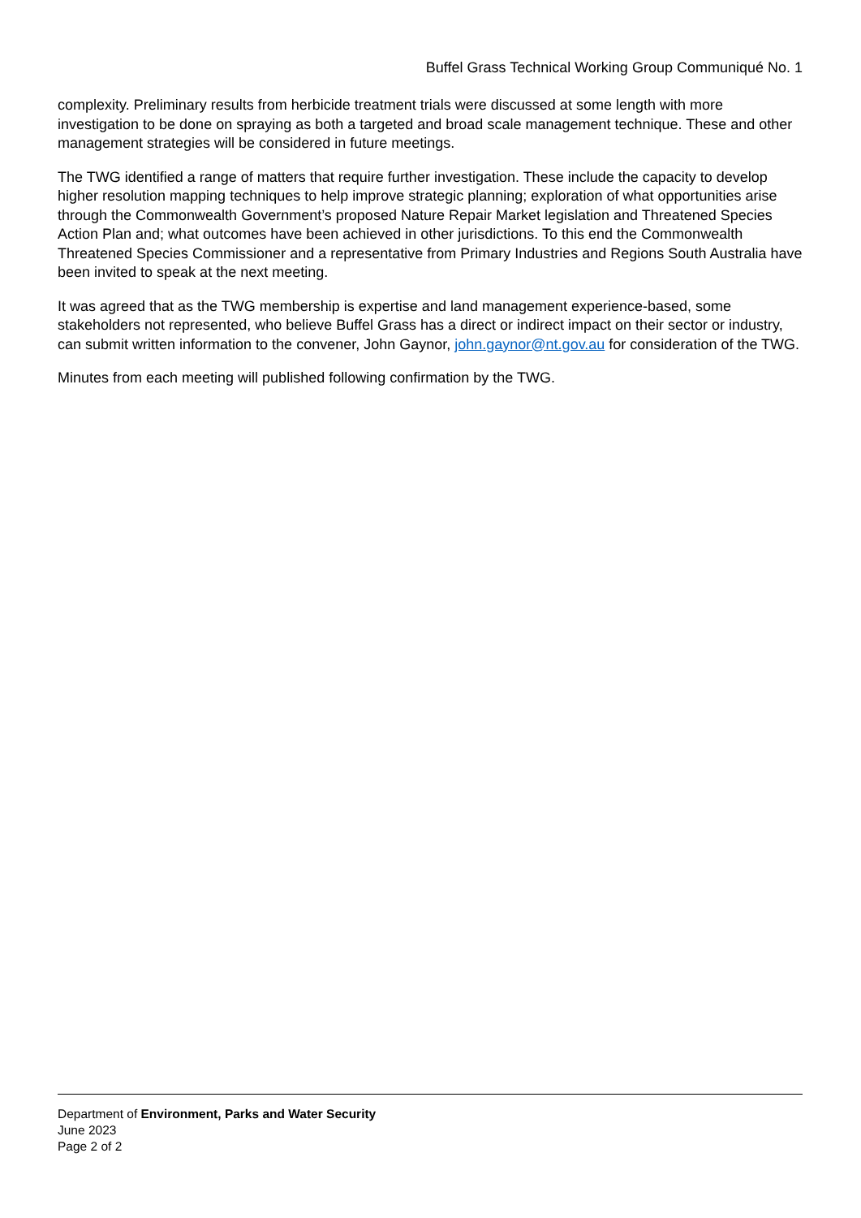Buffel Grass Technical Working Group Communiqué No. 1
complexity. Preliminary results from herbicide treatment trials were discussed at some length with more investigation to be done on spraying as both a targeted and broad scale management technique. These and other management strategies will be considered in future meetings.
The TWG identified a range of matters that require further investigation. These include the capacity to develop higher resolution mapping techniques to help improve strategic planning; exploration of what opportunities arise through the Commonwealth Government’s proposed Nature Repair Market legislation and Threatened Species Action Plan and; what outcomes have been achieved in other jurisdictions. To this end the Commonwealth Threatened Species Commissioner and a representative from Primary Industries and Regions South Australia have been invited to speak at the next meeting.
It was agreed that as the TWG membership is expertise and land management experience-based, some stakeholders not represented, who believe Buffel Grass has a direct or indirect impact on their sector or industry, can submit written information to the convener, John Gaynor, john.gaynor@nt.gov.au for consideration of the TWG.
Minutes from each meeting will published following confirmation by the TWG.
Department of Environment, Parks and Water Security
June 2023
Page 2 of 2